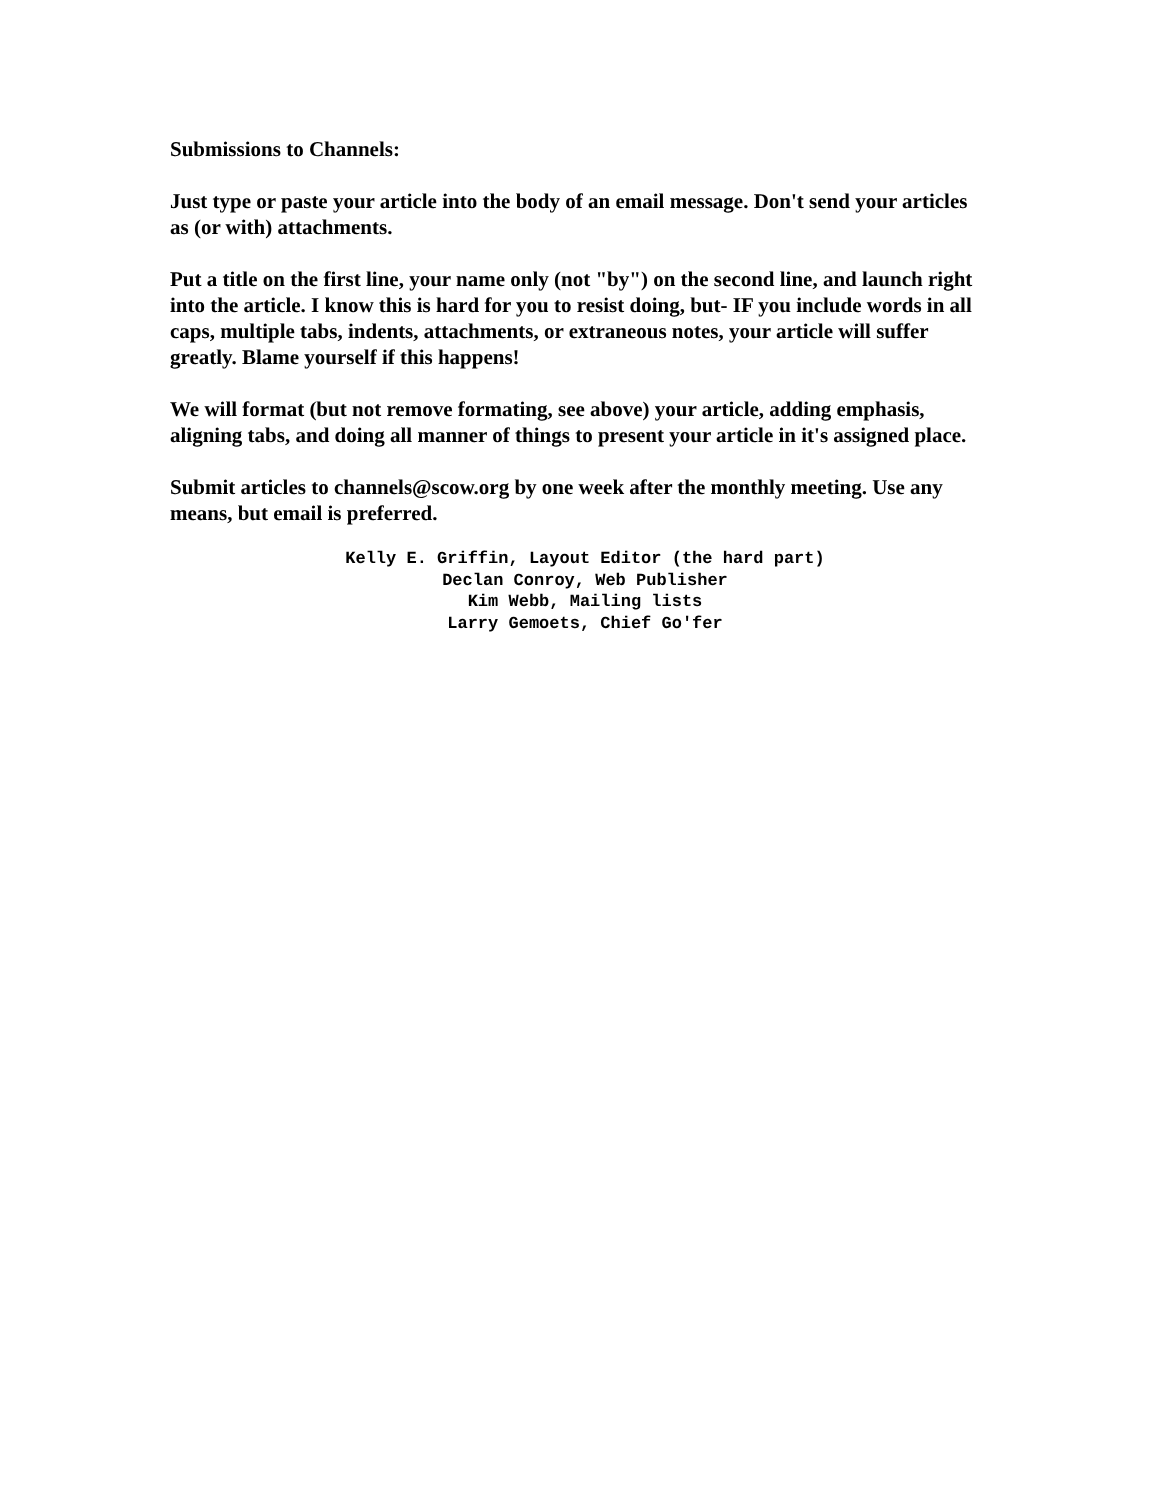Submissions to Channels:
Just type or paste your article into the body of an email message. Don't send your articles as (or with) attachments.
Put a title on the first line, your name only (not "by") on the second line, and launch right into the article. I know this is hard for you to resist doing, but- IF you include words in all caps, multiple tabs, indents, attachments, or extraneous notes, your article will suffer greatly. Blame yourself if this happens!
We will format (but not remove formating, see above) your article, adding emphasis, aligning tabs, and doing all manner of things to present your article in it's assigned place.
Submit articles to channels@scow.org by one week after the monthly meeting. Use any means, but email is preferred.
Kelly E. Griffin, Layout Editor (the hard part)
Declan Conroy, Web Publisher
Kim Webb, Mailing lists
Larry Gemoets, Chief Go'fer